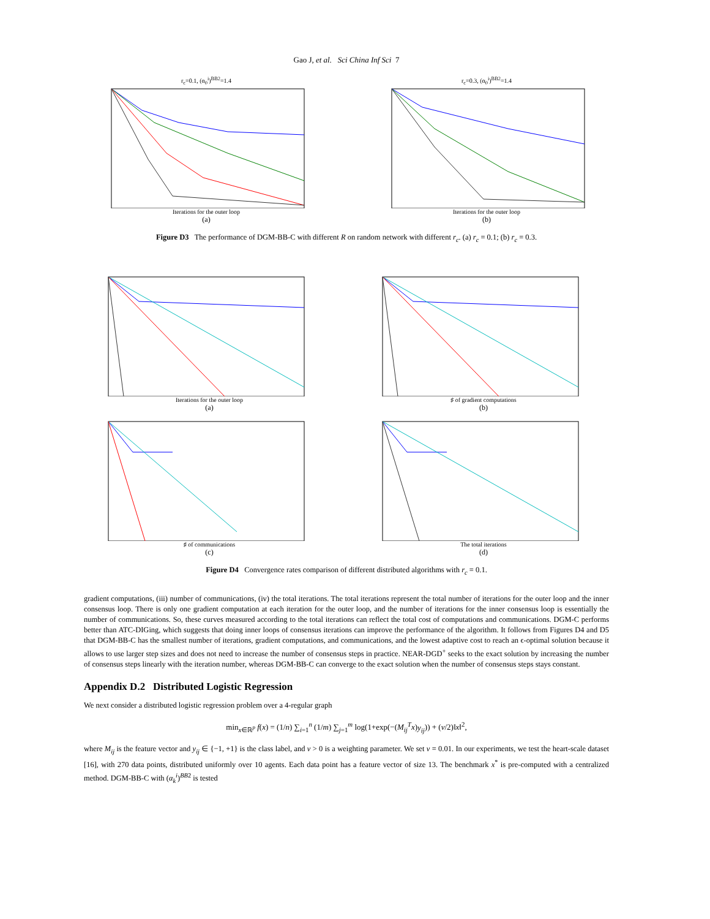Gao J, et al. Sci China Inf Sci 7
r<sub>c</sub>=0.1, (α<sub>0</sub><sup>i</sup>)<sup>BB2</sup>=1.4
Iterations for the outer loop
(a)
r<sub>c</sub>=0.3, (α<sub>0</sub><sup>i</sup>)<sup>BB2</sup>=1.4
Iterations for the outer loop
(b)
Figure D3 The performance of DGM-BB-C with different R on random network with different r<sub>c</sub>. (a) r<sub>c</sub> = 0.1; (b) r<sub>c</sub> = 0.3.
Iterations for the outer loop
(a)
♯ of gradient computations
(b)
♯ of communications
(c)
The total iterations
(d)
Figure D4 Convergence rates comparison of different distributed algorithms with r<sub>c</sub> = 0.1.
gradient computations, (iii) number of communications, (iv) the total iterations. The total iterations represent the total number of iterations for the outer loop and the inner consensus loop. There is only one gradient computation at each iteration for the outer loop, and the number of iterations for the inner consensus loop is essentially the number of communications. So, these curves measured according to the total iterations can reflect the total cost of computations and communications. DGM-C performs better than ATC-DIGing, which suggests that doing inner loops of consensus iterations can improve the performance of the algorithm. It follows from Figures D4 and D5 that DGM-BB-C has the smallest number of iterations, gradient computations, and communications, and the lowest adaptive cost to reach an ϵ-optimal solution because it allows to use larger step sizes and does not need to increase the number of consensus steps in practice. NEAR-DGD<sup>+</sup> seeks to the exact solution by increasing the number of consensus steps linearly with the iteration number, whereas DGM-BB-C can converge to the exact solution when the number of consensus steps stays constant.
Appendix D.2 Distributed Logistic Regression
We next consider a distributed logistic regression problem over a 4-regular graph
min<sub>x∈ℝ<sup>p</sup></sub> f(x) = (1/n) ∑<sub>i=1</sub><sup>n</sup> (1/m) ∑<sub>j=1</sub><sup>m</sup> log(1+exp(−(M<sub>ij</sub><sup>T</sup>x)y<sub>ij</sub>)) + (ν/2)‖x‖<sup>2</sup>,
where M<sub>ij</sub> is the feature vector and y<sub>ij</sub> ∈ {−1, +1} is the class label, and ν > 0 is a weighting parameter. We set ν = 0.01. In our experiments, we test the heart-scale dataset [16], with 270 data points, distributed uniformly over 10 agents. Each data point has a feature vector of size 13. The benchmark x<sup>*</sup> is pre-computed with a centralized method. DGM-BB-C with (α<sub>k</sub><sup>i</sup>)<sup>BB2</sup> is tested